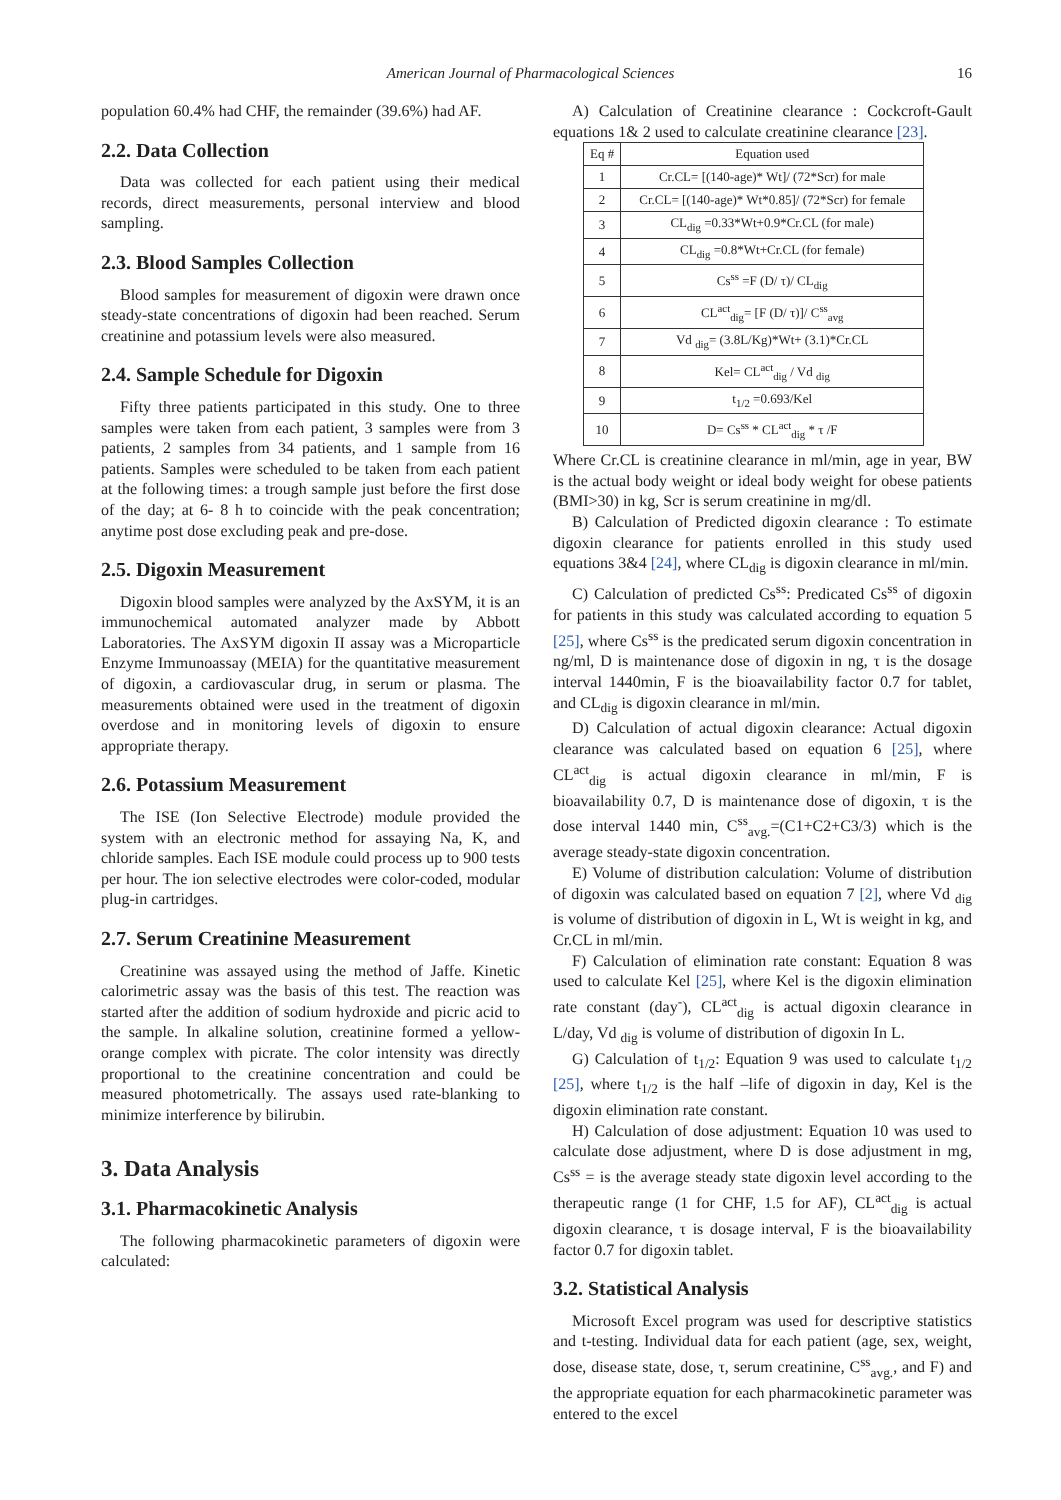American Journal of Pharmacological Sciences 16
population 60.4% had CHF, the remainder (39.6%) had AF.
2.2. Data Collection
Data was collected for each patient using their medical records, direct measurements, personal interview and blood sampling.
2.3. Blood Samples Collection
Blood samples for measurement of digoxin were drawn once steady-state concentrations of digoxin had been reached. Serum creatinine and potassium levels were also measured.
2.4. Sample Schedule for Digoxin
Fifty three patients participated in this study. One to three samples were taken from each patient, 3 samples were from 3 patients, 2 samples from 34 patients, and 1 sample from 16 patients. Samples were scheduled to be taken from each patient at the following times: a trough sample just before the first dose of the day; at 6- 8 h to coincide with the peak concentration; anytime post dose excluding peak and pre-dose.
2.5. Digoxin Measurement
Digoxin blood samples were analyzed by the AxSYM, it is an immunochemical automated analyzer made by Abbott Laboratories. The AxSYM digoxin II assay was a Microparticle Enzyme Immunoassay (MEIA) for the quantitative measurement of digoxin, a cardiovascular drug, in serum or plasma. The measurements obtained were used in the treatment of digoxin overdose and in monitoring levels of digoxin to ensure appropriate therapy.
2.6. Potassium Measurement
The ISE (Ion Selective Electrode) module provided the system with an electronic method for assaying Na, K, and chloride samples. Each ISE module could process up to 900 tests per hour. The ion selective electrodes were color-coded, modular plug-in cartridges.
2.7. Serum Creatinine Measurement
Creatinine was assayed using the method of Jaffe. Kinetic calorimetric assay was the basis of this test. The reaction was started after the addition of sodium hydroxide and picric acid to the sample. In alkaline solution, creatinine formed a yellow-orange complex with picrate. The color intensity was directly proportional to the creatinine concentration and could be measured photometrically. The assays used rate-blanking to minimize interference by bilirubin.
3. Data Analysis
3.1. Pharmacokinetic Analysis
The following pharmacokinetic parameters of digoxin were calculated:
A) Calculation of Creatinine clearance : Cockcroft-Gault equations 1& 2 used to calculate creatinine clearance [23].
| Eq # | Equation used |
| --- | --- |
| 1 | Cr.CL= [(140-age)* Wt]/ (72*Scr) for male |
| 2 | Cr.CL= [(140-age)* Wt*0.85]/ (72*Scr) for female |
| 3 | CL<sub>dig</sub> =0.33*Wt+0.9*Cr.CL (for male) |
| 4 | CL<sub>dig</sub> =0.8*Wt+Cr.CL (for female) |
| 5 | Cs<sup>ss</sup> =F (D/ τ)/ CL<sub>dig</sub> |
| 6 | CL<sup>act</sup><sub>dig</sub>= [F (D/ τ)]/ C<sup>ss</sup><sub>avg</sub> |
| 7 | Vd <sub>dig</sub>= (3.8L/Kg)*Wt+ (3.1)*Cr.CL |
| 8 | Kel= CL<sup>act</sup><sub>dig</sub> / Vd <sub>dig</sub> |
| 9 | t<sub>1/2</sub> =0.693/Kel |
| 10 | D= Cs<sup>ss</sup> * CL<sup>act</sup><sub>dig</sub> * τ /F |
Where Cr.CL is creatinine clearance in ml/min, age in year, BW is the actual body weight or ideal body weight for obese patients (BMI>30) in kg, Scr is serum creatinine in mg/dl.
B) Calculation of Predicted digoxin clearance : To estimate digoxin clearance for patients enrolled in this study used equations 3&4 [24], where CL<sub>dig</sub> is digoxin clearance in ml/min.
C) Calculation of predicted Cs<sup>ss</sup>: Predicated Cs<sup>ss</sup> of digoxin for patients in this study was calculated according to equation 5 [25], where Cs<sup>ss</sup> is the predicated serum digoxin concentration in ng/ml, D is maintenance dose of digoxin in ng, τ is the dosage interval 1440min, F is the bioavailability factor 0.7 for tablet, and CL<sub>dig</sub> is digoxin clearance in ml/min.
D) Calculation of actual digoxin clearance: Actual digoxin clearance was calculated based on equation 6 [25], where CL<sup>act</sup><sub>dig</sub> is actual digoxin clearance in ml/min, F is bioavailability 0.7, D is maintenance dose of digoxin, τ is the dose interval 1440 min, C<sup>ss</sup><sub>avg.</sub>=(C1+C2+C3/3) which is the average steady-state digoxin concentration.
E) Volume of distribution calculation: Volume of distribution of digoxin was calculated based on equation 7 [2], where Vd <sub>dig</sub> is volume of distribution of digoxin in L, Wt is weight in kg, and Cr.CL in ml/min.
F) Calculation of elimination rate constant: Equation 8 was used to calculate Kel [25], where Kel is the digoxin elimination rate constant (day<sup>-</sup>), CL<sup>act</sup><sub>dig</sub> is actual digoxin clearance in L/day, Vd <sub>dig</sub> is volume of distribution of digoxin In L.
G) Calculation of t<sub>1/2</sub>: Equation 9 was used to calculate t<sub>1/2</sub> [25], where t<sub>1/2</sub> is the half –life of digoxin in day, Kel is the digoxin elimination rate constant.
H) Calculation of dose adjustment: Equation 10 was used to calculate dose adjustment, where D is dose adjustment in mg, Cs<sup>ss</sup> = is the average steady state digoxin level according to the therapeutic range (1 for CHF, 1.5 for AF), CL<sup>act</sup><sub>dig</sub> is actual digoxin clearance, τ is dosage interval, F is the bioavailability factor 0.7 for digoxin tablet.
3.2. Statistical Analysis
Microsoft Excel program was used for descriptive statistics and t-testing. Individual data for each patient (age, sex, weight, dose, disease state, dose, τ, serum creatinine, C<sup>ss</sup><sub>avg.</sub>, and F) and the appropriate equation for each pharmacokinetic parameter was entered to the excel